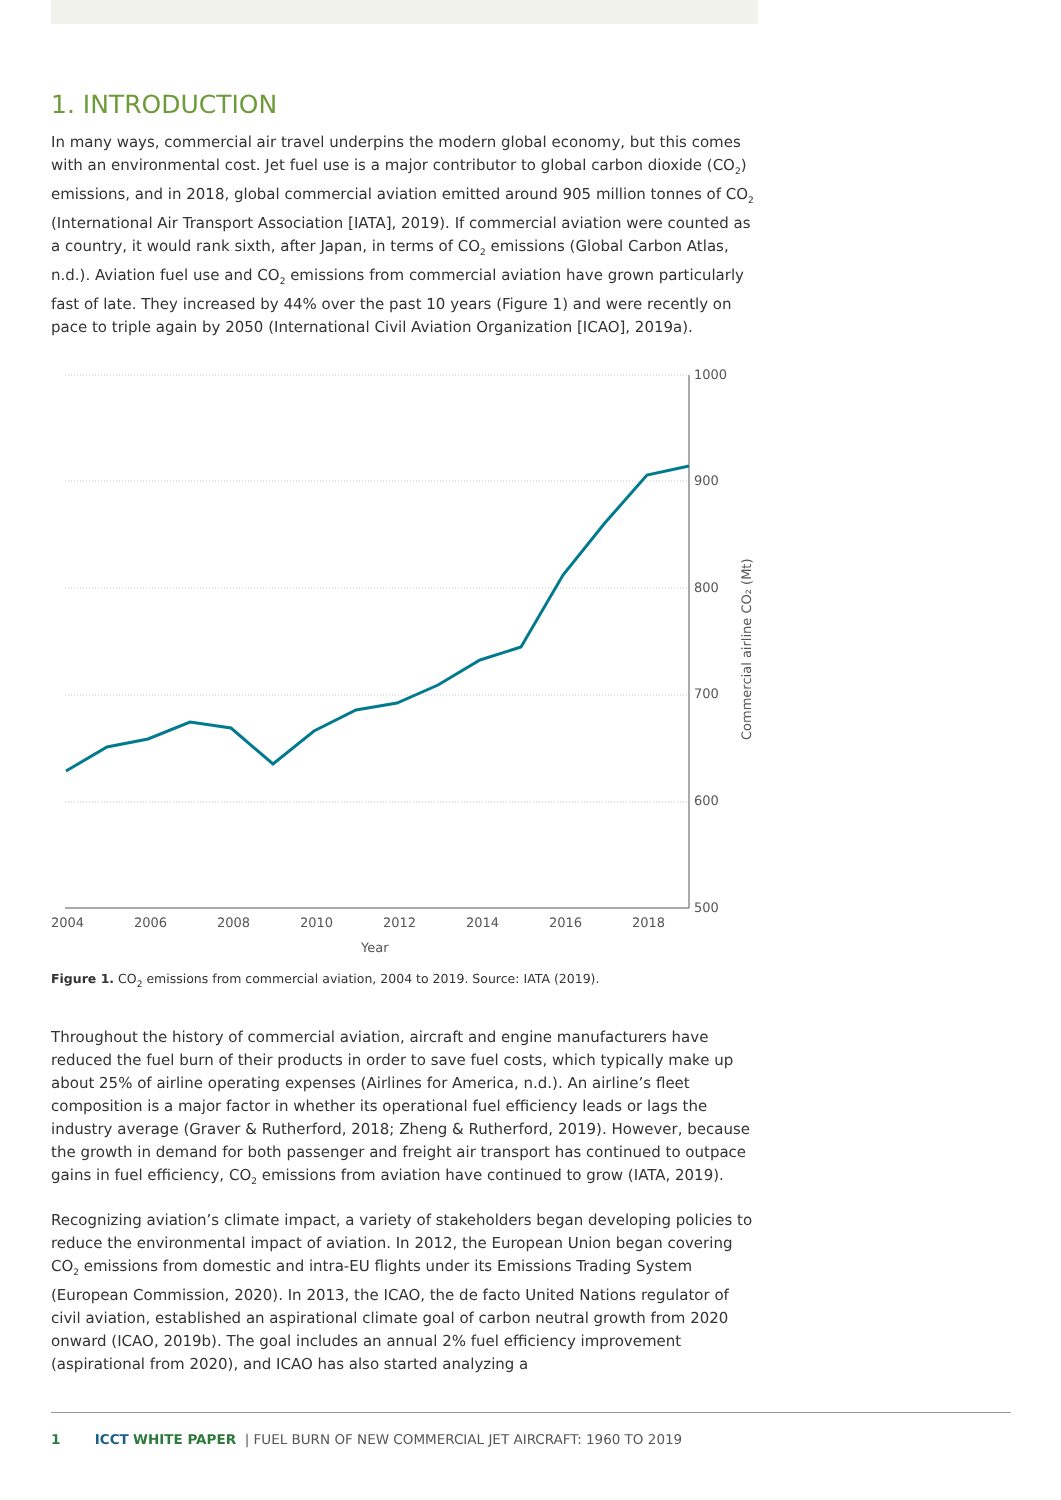1. INTRODUCTION
In many ways, commercial air travel underpins the modern global economy, but this comes with an environmental cost. Jet fuel use is a major contributor to global carbon dioxide (CO<sub>2</sub>) emissions, and in 2018, global commercial aviation emitted around 905 million tonnes of CO<sub>2</sub> (International Air Transport Association [IATA], 2019). If commercial aviation were counted as a country, it would rank sixth, after Japan, in terms of CO<sub>2</sub> emissions (Global Carbon Atlas, n.d.). Aviation fuel use and CO<sub>2</sub> emissions from commercial aviation have grown particularly fast of late. They increased by 44% over the past 10 years (Figure 1) and were recently on pace to triple again by 2050 (International Civil Aviation Organization [ICAO], 2019a).
1000
900
800
700
600
500
2004
2006
2008
2010
2012
2014
2016
2018
Year
Commercial airline CO₂ (Mt)
Figure 1. CO<sub>2</sub> emissions from commercial aviation, 2004 to 2019. Source: IATA (2019).
Throughout the history of commercial aviation, aircraft and engine manufacturers have reduced the fuel burn of their products in order to save fuel costs, which typically make up about 25% of airline operating expenses (Airlines for America, n.d.). An airline’s fleet composition is a major factor in whether its operational fuel efficiency leads or lags the industry average (Graver & Rutherford, 2018; Zheng & Rutherford, 2019). However, because the growth in demand for both passenger and freight air transport has continued to outpace gains in fuel efficiency, CO<sub>2</sub> emissions from aviation have continued to grow (IATA, 2019).
Recognizing aviation’s climate impact, a variety of stakeholders began developing policies to reduce the environmental impact of aviation. In 2012, the European Union began covering CO<sub>2</sub> emissions from domestic and intra-EU flights under its Emissions Trading System (European Commission, 2020). In 2013, the ICAO, the de facto United Nations regulator of civil aviation, established an aspirational climate goal of carbon neutral growth from 2020 onward (ICAO, 2019b). The goal includes an annual 2% fuel efficiency improvement (aspirational from 2020), and ICAO has also started analyzing a
1 ICCT WHITE PAPER | FUEL BURN OF NEW COMMERCIAL JET AIRCRAFT: 1960 TO 2019